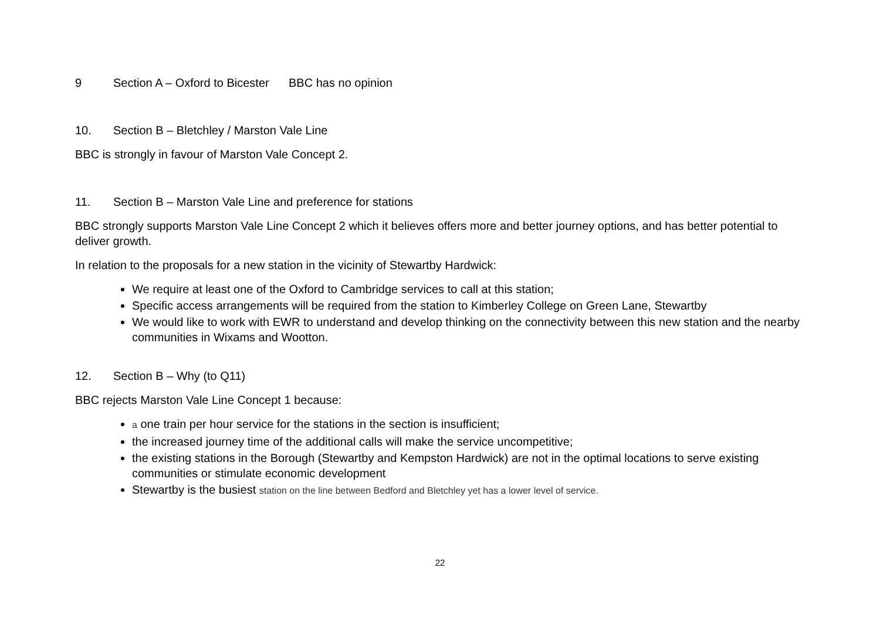9 Section A – Oxford to Bicester BBC has no opinion
10. Section B – Bletchley / Marston Vale Line
BBC is strongly in favour of Marston Vale Concept 2.
11. Section B – Marston Vale Line and preference for stations
BBC strongly supports Marston Vale Line Concept 2 which it believes offers more and better journey options, and has better potential to deliver growth.
In relation to the proposals for a new station in the vicinity of Stewartby Hardwick:
We require at least one of the Oxford to Cambridge services to call at this station;
Specific access arrangements will be required from the station to Kimberley College on Green Lane, Stewartby
We would like to work with EWR to understand and develop thinking on the connectivity between this new station and the nearby communities in Wixams and Wootton.
12. Section B – Why (to Q11)
BBC rejects Marston Vale Line Concept 1 because:
a one train per hour service for the stations in the section is insufficient;
the increased journey time of the additional calls will make the service uncompetitive;
the existing stations in the Borough (Stewartby and Kempston Hardwick) are not in the optimal locations to serve existing communities or stimulate economic development
Stewartby is the busiest station on the line between Bedford and Bletchley yet has a lower level of service.
22